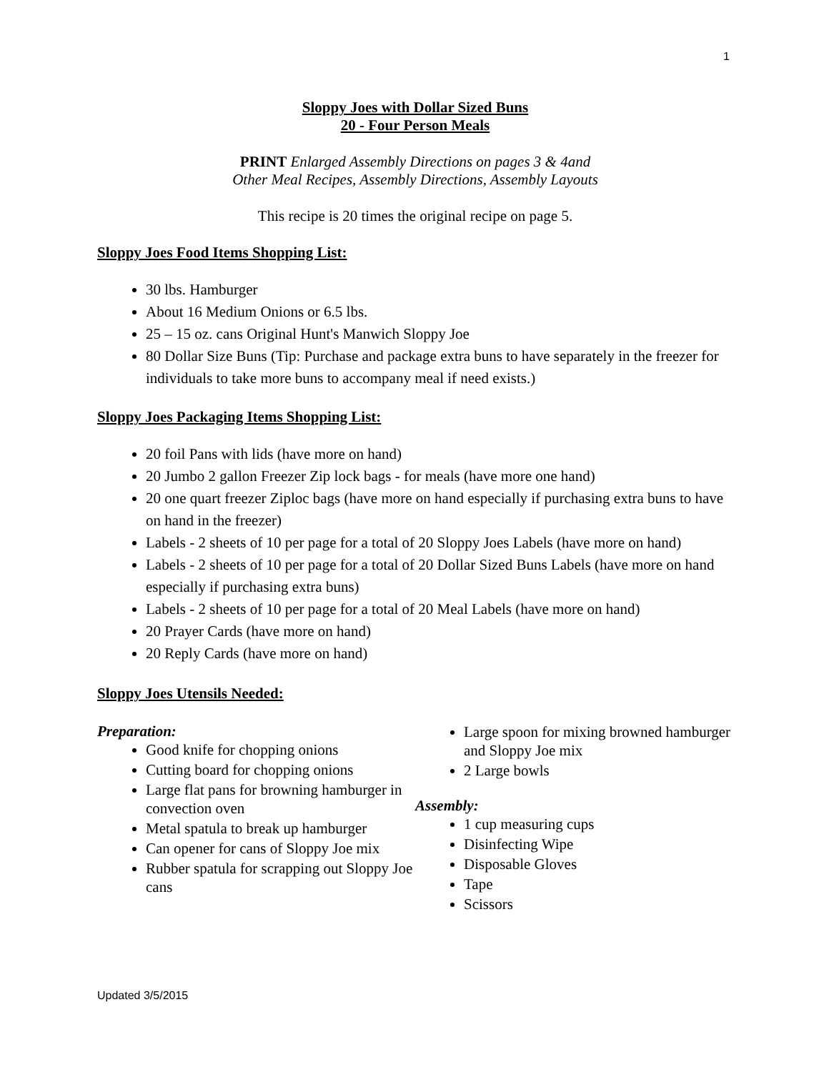1
Sloppy Joes with Dollar Sized Buns
20 - Four Person Meals
PRINT Enlarged Assembly Directions on pages 3 & 4and
Other Meal Recipes, Assembly Directions, Assembly Layouts
This recipe is 20 times the original recipe on page 5.
Sloppy Joes Food Items Shopping List:
30 lbs. Hamburger
About 16 Medium Onions or 6.5 lbs.
25 – 15 oz. cans Original Hunt's Manwich Sloppy Joe
80 Dollar Size Buns (Tip: Purchase and package extra buns to have separately in the freezer for individuals to take more buns to accompany meal if need exists.)
Sloppy Joes Packaging Items Shopping List:
20 foil Pans with lids (have more on hand)
20 Jumbo 2 gallon Freezer Zip lock bags - for meals (have more one hand)
20 one quart freezer Ziploc bags (have more on hand especially if purchasing extra buns to have on hand in the freezer)
Labels - 2 sheets of 10 per page for a total of 20 Sloppy Joes Labels (have more on hand)
Labels - 2 sheets of 10 per page for a total of 20 Dollar Sized Buns Labels (have more on hand especially if purchasing extra buns)
Labels - 2 sheets of 10 per page for a total of 20 Meal Labels (have more on hand)
20 Prayer Cards (have more on hand)
20 Reply Cards (have more on hand)
Sloppy Joes Utensils Needed:
Preparation:
Good knife for chopping onions
Cutting board for chopping onions
Large flat pans for browning hamburger in convection oven
Metal spatula to break up hamburger
Can opener for cans of Sloppy Joe mix
Rubber spatula for scrapping out Sloppy Joe cans
Large spoon for mixing browned hamburger and Sloppy Joe mix
2 Large bowls
Assembly:
1 cup measuring cups
Disinfecting Wipe
Disposable Gloves
Tape
Scissors
Updated 3/5/2015